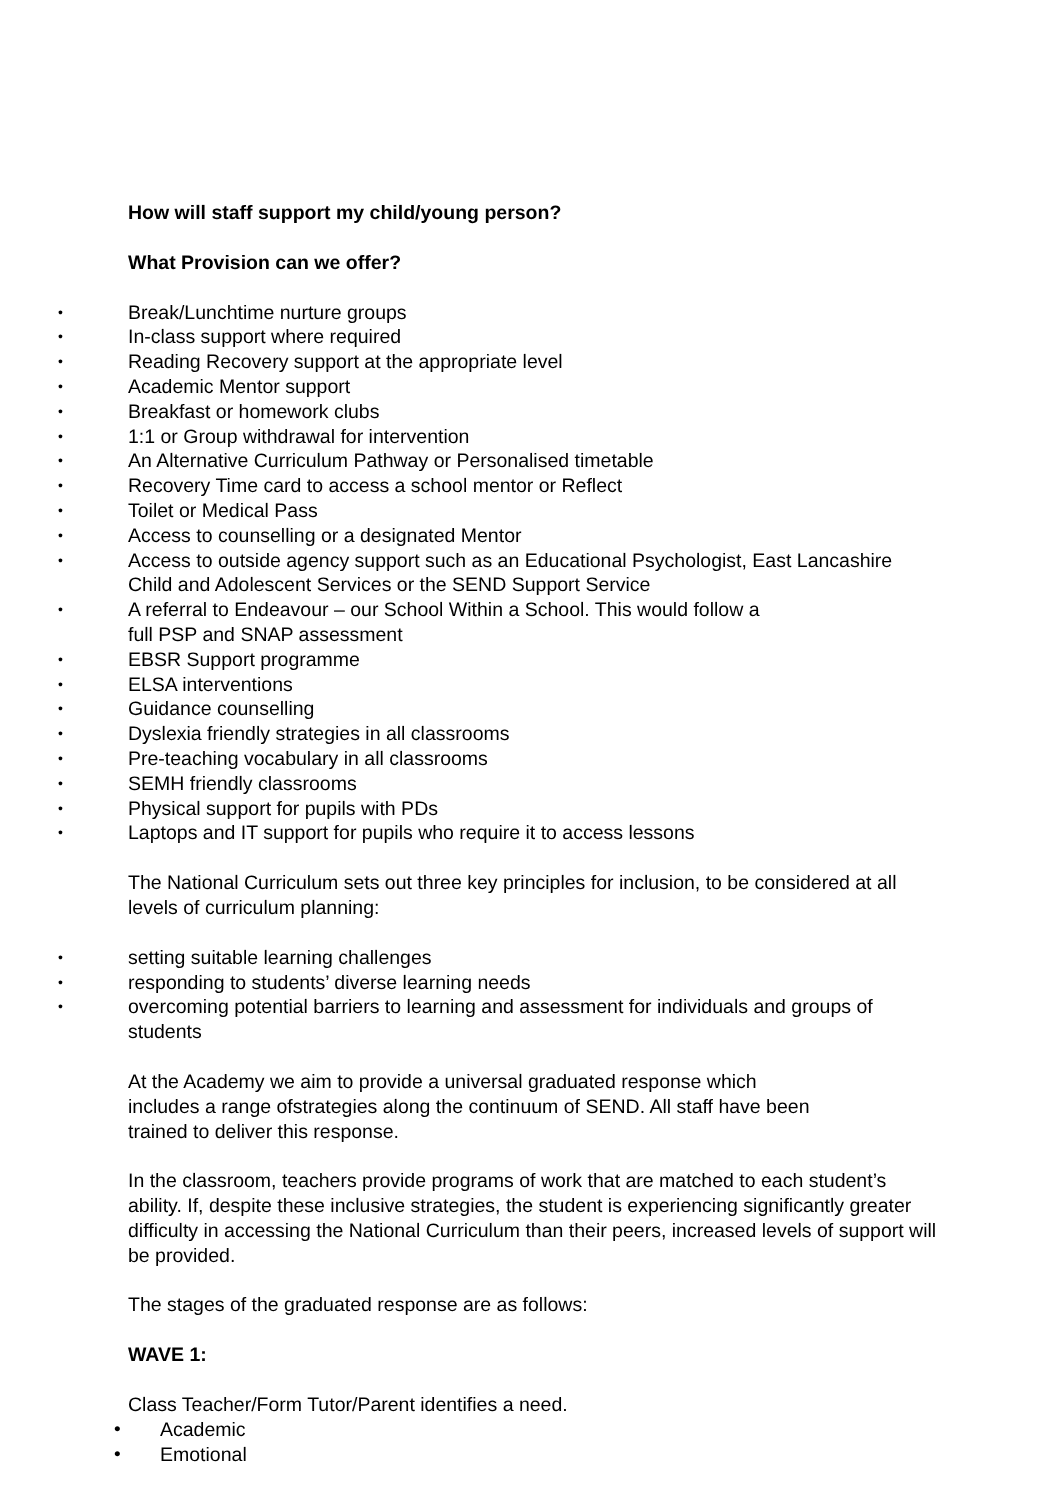How will staff support my child/young person?
What Provision can we offer?
• Break/Lunchtime nurture groups
• In-class support where required
• Reading Recovery support at the appropriate level
• Academic Mentor support
• Breakfast or homework clubs
• 1:1 or Group withdrawal for intervention
• An Alternative Curriculum Pathway or Personalised timetable
• Recovery Time card to access a school mentor or Reflect
• Toilet or Medical Pass
• Access to counselling or a designated Mentor
• Access to outside agency support such as an Educational Psychologist, East Lancashire Child and Adolescent Services or the SEND Support Service
• A referral to Endeavour – our School Within a School. This would follow a
full PSP and SNAP assessment
• EBSR Support programme
• ELSA interventions
• Guidance counselling
• Dyslexia friendly strategies in all classrooms
• Pre-teaching vocabulary in all classrooms
• SEMH friendly classrooms
• Physical support for pupils with PDs
• Laptops and IT support for pupils who require it to access lessons
The National Curriculum sets out three key principles for inclusion, to be considered at all levels of curriculum planning:
• setting suitable learning challenges
• responding to students’ diverse learning needs
• overcoming potential barriers to learning and assessment for individuals and groups of students
At the Academy we aim to provide a universal graduated response which
includes a range ofstrategies along the continuum of SEND. All staff have been
trained to deliver this response.
In the classroom, teachers provide programs of work that are matched to each student’s ability. If, despite these inclusive strategies, the student is experiencing significantly greater difficulty in accessing the National Curriculum than their peers, increased levels of support will be provided.
The stages of the graduated response are as follows:
WAVE 1:
Class Teacher/Form Tutor/Parent identifies a need.
• Academic
• Emotional